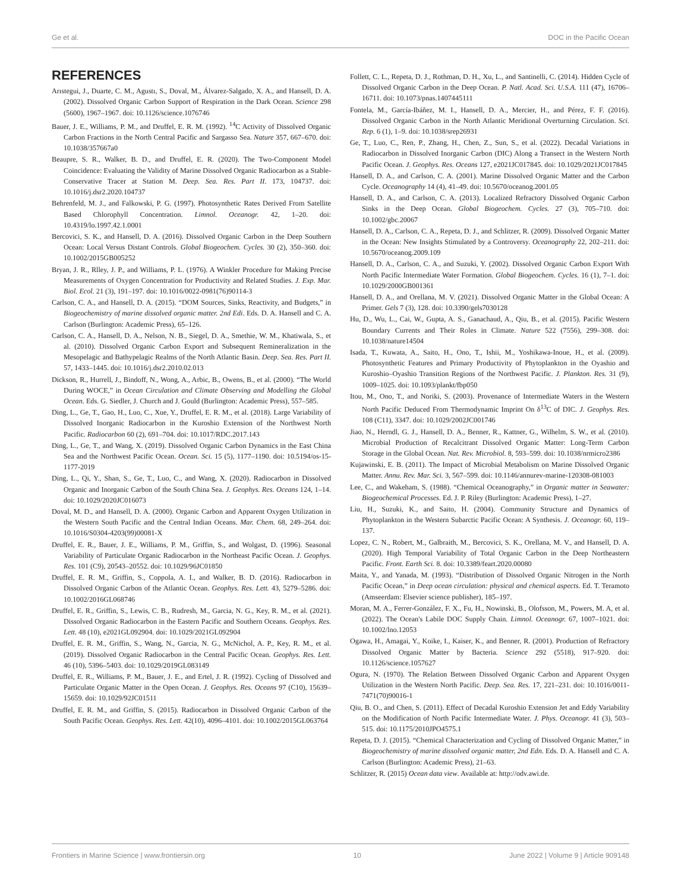Ge et al. DOC in the Pacific Ocean
REFERENCES
Arıstegui, J., Duarte, C. M., Agustı, S., Doval, M., Álvarez-Salgado, X. A., and Hansell, D. A. (2002). Dissolved Organic Carbon Support of Respiration in the Dark Ocean. Science 298 (5600), 1967–1967. doi: 10.1126/science.1076746
Bauer, J. E., Williams, P. M., and Druffel, E. R. M. (1992). <sup>14</sup>C Activity of Dissolved Organic Carbon Fractions in the North Central Pacific and Sargasso Sea. Nature 357, 667–670. doi: 10.1038/357667a0
Beaupre, S. R., Walker, B. D., and Druffel, E. R. (2020). The Two-Component Model Coincidence: Evaluating the Validity of Marine Dissolved Organic Radiocarbon as a Stable-Conservative Tracer at Station M. Deep. Sea. Res. Part II. 173, 104737. doi: 10.1016/j.dsr2.2020.104737
Behrenfeld, M. J., and Falkowski, P. G. (1997). Photosynthetic Rates Derived From Satellite Based Chlorophyll Concentration. Limnol. Oceanogr. 42, 1–20. doi: 10.4319/lo.1997.42.1.0001
Bercovici, S. K., and Hansell, D. A. (2016). Dissolved Organic Carbon in the Deep Southern Ocean: Local Versus Distant Controls. Global Biogeochem. Cycles. 30 (2), 350–360. doi: 10.1002/2015GB005252
Bryan, J. R., Rlley, J. P., and Williams, P. L. (1976). A Winkler Procedure for Making Precise Measurements of Oxygen Concentration for Productivity and Related Studies. J. Exp. Mar. Biol. Ecol. 21 (3), 191–197. doi: 10.1016/0022-0981(76)90114-3
Carlson, C. A., and Hansell, D. A. (2015). “DOM Sources, Sinks, Reactivity, and Budgets,” in Biogeochemistry of marine dissolved organic matter. 2nd Edi. Eds. D. A. Hansell and C. A. Carlson (Burlington: Academic Press), 65–126.
Carlson, C. A., Hansell, D. A., Nelson, N. B., Siegel, D. A., Smethie, W. M., Khatiwala, S., et al. (2010). Dissolved Organic Carbon Export and Subsequent Remineralization in the Mesopelagic and Bathypelagic Realms of the North Atlantic Basin. Deep. Sea. Res. Part II. 57, 1433–1445. doi: 10.1016/j.dsr2.2010.02.013
Dickson, R., Hurrell, J., Bindoff, N., Wong, A., Arbic, B., Owens, B., et al. (2000). “The World During WOCE,” in Ocean Circulation and Climate Observing and Modelling the Global Ocean. Eds. G. Siedler, J. Church and J. Gould (Burlington: Academic Press), 557–585.
Ding, L., Ge, T., Gao, H., Luo, C., Xue, Y., Druffel, E. R. M., et al. (2018). Large Variability of Dissolved Inorganic Radiocarbon in the Kuroshio Extension of the Northwest North Pacific. Radiocarbon 60 (2), 691–704. doi: 10.1017/RDC.2017.143
Ding, L., Ge, T., and Wang, X. (2019). Dissolved Organic Carbon Dynamics in the East China Sea and the Northwest Pacific Ocean. Ocean. Sci. 15 (5), 1177–1190. doi: 10.5194/os-15-1177-2019
Ding, L., Qi, Y., Shan, S., Ge, T., Luo, C., and Wang, X. (2020). Radiocarbon in Dissolved Organic and Inorganic Carbon of the South China Sea. J. Geophys. Res. Oceans 124, 1–14. doi: 10.1029/2020JC016073
Doval, M. D., and Hansell, D. A. (2000). Organic Carbon and Apparent Oxygen Utilization in the Western South Pacific and the Central Indian Oceans. Mar. Chem. 68, 249–264. doi: 10.1016/S0304-4203(99)00081-X
Druffel, E. R., Bauer, J. E., Williams, P. M., Griffin, S., and Wolgast, D. (1996). Seasonal Variability of Particulate Organic Radiocarbon in the Northeast Pacific Ocean. J. Geophys. Res. 101 (C9), 20543–20552. doi: 10.1029/96JC01850
Druffel, E. R. M., Griffin, S., Coppola, A. I., and Walker, B. D. (2016). Radiocarbon in Dissolved Organic Carbon of the Atlantic Ocean. Geophys. Res. Lett. 43, 5279–5286. doi: 10.1002/2016GL068746
Druffel, E. R., Griffin, S., Lewis, C. B., Rudresh, M., Garcia, N. G., Key, R. M., et al. (2021). Dissolved Organic Radiocarbon in the Eastern Pacific and Southern Oceans. Geophys. Res. Lett. 48 (10), e2021GL092904. doi: 10.1029/2021GL092904
Druffel, E. R. M., Griffin, S., Wang, N., Garcia, N. G., McNichol, A. P., Key, R. M., et al. (2019). Dissolved Organic Radiocarbon in the Central Pacific Ocean. Geophys. Res. Lett. 46 (10), 5396–5403. doi: 10.1029/2019GL083149
Druffel, E. R., Williams, P. M., Bauer, J. E., and Ertel, J. R. (1992). Cycling of Dissolved and Particulate Organic Matter in the Open Ocean. J. Geophys. Res. Oceans 97 (C10), 15639–15659. doi: 10.1029/92JC01511
Druffel, E. R. M., and Griffin, S. (2015). Radiocarbon in Dissolved Organic Carbon of the South Pacific Ocean. Geophys. Res. Lett. 42(10), 4096–4101. doi: 10.1002/2015GL063764
Follett, C. L., Repeta, D. J., Rothman, D. H., Xu, L., and Santinelli, C. (2014). Hidden Cycle of Dissolved Organic Carbon in the Deep Ocean. P. Natl. Acad. Sci. U.S.A. 111 (47), 16706–16711. doi: 10.1073/pnas.1407445111
Fontela, M., García-Ibáñez, M. I., Hansell, D. A., Mercier, H., and Pérez, F. F. (2016). Dissolved Organic Carbon in the North Atlantic Meridional Overturning Circulation. Sci. Rep. 6 (1), 1–9. doi: 10.1038/srep26931
Ge, T., Luo, C., Ren, P., Zhang, H., Chen, Z., Sun, S., et al. (2022). Decadal Variations in Radiocarbon in Dissolved Inorganic Carbon (DIC) Along a Transect in the Western North Pacific Ocean. J. Geophys. Res. Oceans 127, e2021JC017845. doi: 10.1029/2021JC017845
Hansell, D. A., and Carlson, C. A. (2001). Marine Dissolved Organic Matter and the Carbon Cycle. Oceanography 14 (4), 41–49. doi: 10.5670/oceanog.2001.05
Hansell, D. A., and Carlson, C. A. (2013). Localized Refractory Dissolved Organic Carbon Sinks in the Deep Ocean. Global Biogeochem. Cycles. 27 (3), 705–710. doi: 10.1002/gbc.20067
Hansell, D. A., Carlson, C. A., Repeta, D. J., and Schlitzer, R. (2009). Dissolved Organic Matter in the Ocean: New Insights Stimulated by a Controversy. Oceanography 22, 202–211. doi: 10.5670/oceanog.2009.109
Hansell, D. A., Carlson, C. A., and Suzuki, Y. (2002). Dissolved Organic Carbon Export With North Pacific Intermediate Water Formation. Global Biogeochem. Cycles. 16 (1), 7–1. doi: 10.1029/2000GB001361
Hansell, D. A., and Orellana, M. V. (2021). Dissolved Organic Matter in the Global Ocean: A Primer. Gels 7 (3), 128. doi: 10.3390/gels7030128
Hu, D., Wu, L., Cai, W., Gupta, A. S., Ganachaud, A., Qiu, B., et al. (2015). Pacific Western Boundary Currents and Their Roles in Climate. Nature 522 (7556), 299–308. doi: 10.1038/nature14504
Isada, T., Kuwata, A., Saito, H., Ono, T., Ishii, M., Yoshikawa-Inoue, H., et al. (2009). Photosynthetic Features and Primary Productivity of Phytoplankton in the Oyashio and Kuroshio–Oyashio Transition Regions of the Northwest Pacific. J. Plankton. Res. 31 (9), 1009–1025. doi: 10.1093/plankt/fbp050
Itou, M., Ono, T., and Noriki, S. (2003). Provenance of Intermediate Waters in the Western North Pacific Deduced From Thermodynamic Imprint On δ<sup>13</sup>C of DIC. J. Geophys. Res. 108 (C11), 3347. doi: 10.1029/2002JC001746
Jiao, N., Herndl, G. J., Hansell, D. A., Benner, R., Kattner, G., Wilhelm, S. W., et al. (2010). Microbial Production of Recalcitrant Dissolved Organic Matter: Long-Term Carbon Storage in the Global Ocean. Nat. Rev. Microbiol. 8, 593–599. doi: 10.1038/nrmicro2386
Kujawinski, E. B. (2011). The Impact of Microbial Metabolism on Marine Dissolved Organic Matter. Annu. Rev. Mar. Sci. 3, 567–599. doi: 10.1146/annurev-marine-120308-081003
Lee, C., and Wakeham, S. (1988). “Chemical Oceanography,” in Organic matter in Seawater: Biogeochemical Processes. Ed. J. P. Riley (Burlington: Academic Press), 1–27.
Liu, H., Suzuki, K., and Saito, H. (2004). Community Structure and Dynamics of Phytoplankton in the Western Subarctic Pacific Ocean: A Synthesis. J. Oceanogr. 60, 119–137.
Lopez, C. N., Robert, M., Galbraith, M., Bercovici, S. K., Orellana, M. V., and Hansell, D. A. (2020). High Temporal Variability of Total Organic Carbon in the Deep Northeastern Pacific. Front. Earth Sci. 8. doi: 10.3389/feart.2020.00080
Maita, Y., and Yanada, M. (1993). “Distribution of Dissolved Organic Nitrogen in the North Pacific Ocean,” in Deep ocean circulation: physical and chemical aspects. Ed. T. Teramoto (Amseerdam: Elsevier science publisher), 185–197.
Moran, M. A., Ferrer-González, F. X., Fu, H., Nowinski, B., Olofsson, M., Powers, M. A, et al. (2022). The Ocean's Labile DOC Supply Chain. Limnol. Oceanogr. 67, 1007–1021. doi: 10.1002/lno.12053
Ogawa, H., Amagai, Y., Koike, I., Kaiser, K., and Benner, R. (2001). Production of Refractory Dissolved Organic Matter by Bacteria. Science 292 (5518), 917–920. doi: 10.1126/science.1057627
Ogura, N. (1970). The Relation Between Dissolved Organic Carbon and Apparent Oxygen Utilization in the Western North Pacific. Deep. Sea. Res. 17, 221–231. doi: 10.1016/0011-7471(70)90016-1
Qiu, B. O., and Chen, S. (2011). Effect of Decadal Kuroshio Extension Jet and Eddy Variability on the Modification of North Pacific Intermediate Water. J. Phys. Oceanogr. 41 (3), 503–515. doi: 10.1175/2010JPO4575.1
Repeta, D. J. (2015). “Chemical Characterization and Cycling of Dissolved Organic Matter,” in Biogeochemistry of marine dissolved organic matter, 2nd Edn. Eds. D. A. Hansell and C. A. Carlson (Burlington: Academic Press), 21–63.
Schlitzer, R. (2015) Ocean data view. Available at: http://odv.awi.de.
Frontiers in Marine Science | www.frontiersin.org 10 June 2022 | Volume 9 | Article 909148